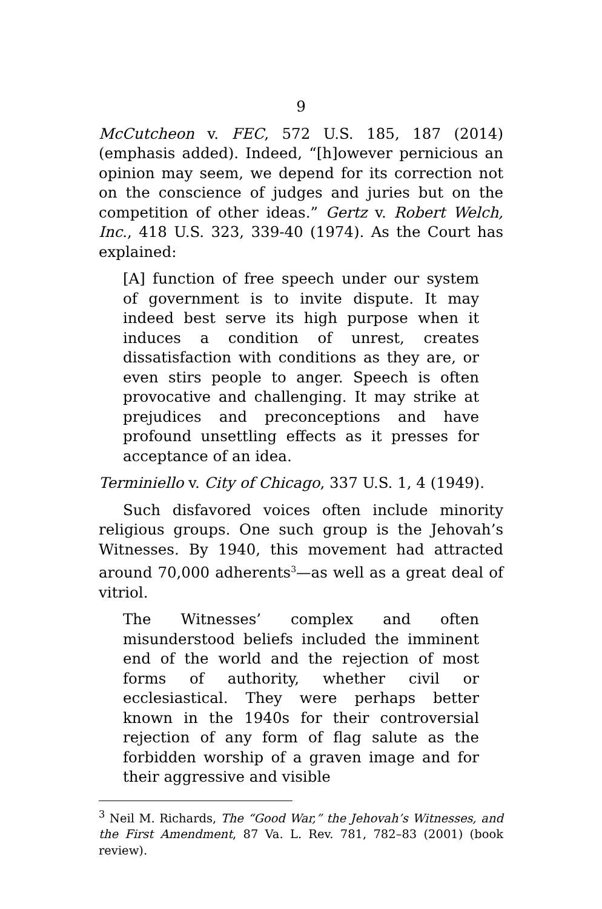9
McCutcheon v. FEC, 572 U.S. 185, 187 (2014) (emphasis added). Indeed, “[h]owever pernicious an opinion may seem, we depend for its correction not on the conscience of judges and juries but on the competition of other ideas.” Gertz v. Robert Welch, Inc., 418 U.S. 323, 339-40 (1974). As the Court has explained:
[A] function of free speech under our system of government is to invite dispute. It may indeed best serve its high purpose when it induces a condition of unrest, creates dissatisfaction with conditions as they are, or even stirs people to anger. Speech is often provocative and challenging. It may strike at prejudices and preconceptions and have profound unsettling effects as it presses for acceptance of an idea.
Terminiello v. City of Chicago, 337 U.S. 1, 4 (1949).
Such disfavored voices often include minority religious groups. One such group is the Jehovah’s Witnesses. By 1940, this movement had attracted around 70,000 adherents<sup>3</sup>—as well as a great deal of vitriol.
The Witnesses’ complex and often misunderstood beliefs included the imminent end of the world and the rejection of most forms of authority, whether civil or ecclesiastical. They were perhaps better known in the 1940s for their controversial rejection of any form of flag salute as the forbidden worship of a graven image and for their aggressive and visible
<sup>3</sup> Neil M. Richards, The “Good War,” the Jehovah’s Witnesses, and the First Amendment, 87 Va. L. Rev. 781, 782–83 (2001) (book review).